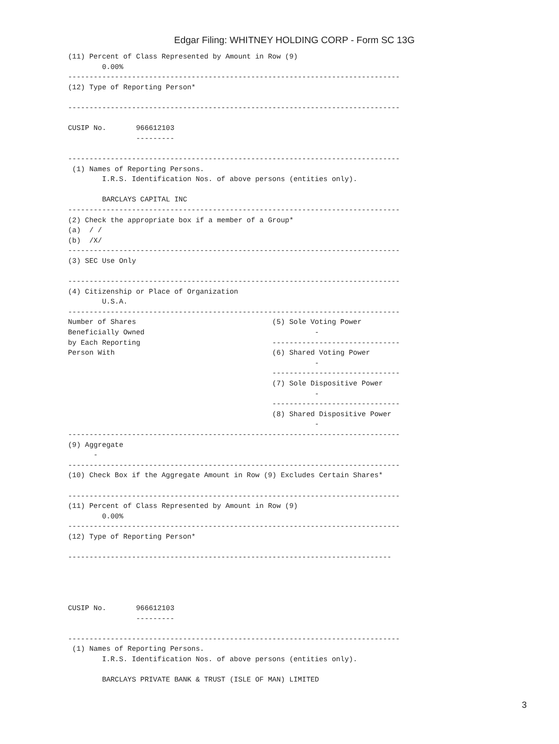Edgar Filing: WHITNEY HOLDING CORP - Form SC 13G
(11) Percent of Class Represented by Amount in Row (9)
        0.00%
------------------------------------------------------------------------------
(12) Type of Reporting Person*

------------------------------------------------------------------------------

CUSIP No.       966612103
                ---------

------------------------------------------------------------------------------
 (1) Names of Reporting Persons.
        I.R.S. Identification Nos. of above persons (entities only).

        BARCLAYS CAPITAL INC
------------------------------------------------------------------------------
(2) Check the appropriate box if a member of a Group*
(a)  / /
(b)  /X/
------------------------------------------------------------------------------
(3) SEC Use Only

------------------------------------------------------------------------------
(4) Citizenship or Place of Organization
        U.S.A.
------------------------------------------------------------------------------
Number of Shares                                (5) Sole Voting Power
Beneficially Owned                                        -
by Each Reporting                               ------------------------------
Person With                                     (6) Shared Voting Power
                                                          -
                                                ------------------------------
                                                (7) Sole Dispositive Power
                                                          -
                                                ------------------------------
                                                (8) Shared Dispositive Power
                                                          -
------------------------------------------------------------------------------
(9) Aggregate
      -
------------------------------------------------------------------------------
(10) Check Box if the Aggregate Amount in Row (9) Excludes Certain Shares*

------------------------------------------------------------------------------
(11) Percent of Class Represented by Amount in Row (9)
        0.00%
------------------------------------------------------------------------------
(12) Type of Reporting Person*

----------------------------------------------------------------------------




CUSIP No.       966612103
                ---------

------------------------------------------------------------------------------
 (1) Names of Reporting Persons.
        I.R.S. Identification Nos. of above persons (entities only).

        BARCLAYS PRIVATE BANK & TRUST (ISLE OF MAN) LIMITED
3